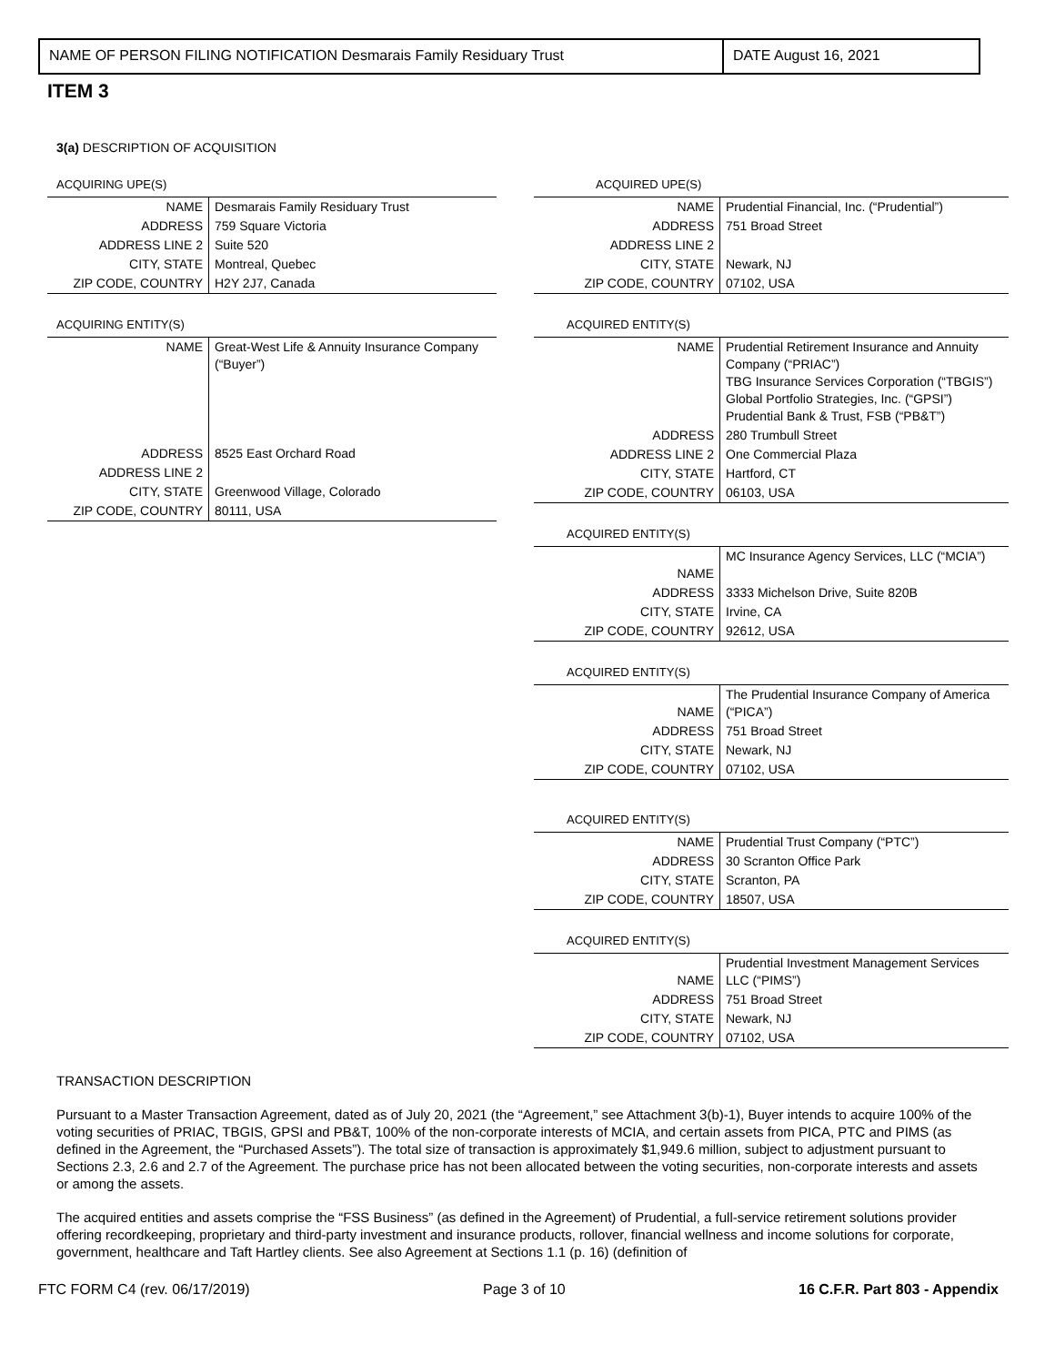NAME OF PERSON FILING NOTIFICATION Desmarais Family Residuary Trust DATE August 16, 2021
ITEM 3
3(a) DESCRIPTION OF ACQUISITION
ACQUIRING UPE(S)
| NAME | Desmarais Family Residuary Trust |
| ADDRESS | 759 Square Victoria |
| ADDRESS LINE 2 | Suite 520 |
| CITY, STATE | Montreal, Quebec |
| ZIP CODE, COUNTRY | H2Y 2J7, Canada |
ACQUIRING ENTITY(S)
| NAME | Great-West Life & Annuity Insurance Company (“Buyer”) |
| ADDRESS | 8525 East Orchard Road |
| ADDRESS LINE 2 | |
| CITY, STATE | Greenwood Village, Colorado |
| ZIP CODE, COUNTRY | 80111, USA |
ACQUIRED UPE(S)
| NAME | Prudential Financial, Inc. (“Prudential”) |
| ADDRESS | 751 Broad Street |
| ADDRESS LINE 2 | |
| CITY, STATE | Newark, NJ |
| ZIP CODE, COUNTRY | 07102, USA |
ACQUIRED ENTITY(S)
| NAME | Prudential Retirement Insurance and Annuity Company (“PRIAC”) TBG Insurance Services Corporation (“TBGIS”) Global Portfolio Strategies, Inc. (“GPSI”) Prudential Bank & Trust, FSB (“PB&T”) |
| ADDRESS | 280 Trumbull Street |
| ADDRESS LINE 2 | One Commercial Plaza |
| CITY, STATE | Hartford, CT |
| ZIP CODE, COUNTRY | 06103, USA |
ACQUIRED ENTITY(S)
| NAME | MC Insurance Agency Services, LLC (“MCIA”) |
| ADDRESS | 3333 Michelson Drive, Suite 820B |
| CITY, STATE | Irvine, CA |
| ZIP CODE, COUNTRY | 92612, USA |
ACQUIRED ENTITY(S)
| NAME | The Prudential Insurance Company of America (“PICA”) |
| ADDRESS | 751 Broad Street |
| CITY, STATE | Newark, NJ |
| ZIP CODE, COUNTRY | 07102, USA |
ACQUIRED ENTITY(S)
| NAME | Prudential Trust Company (“PTC”) |
| ADDRESS | 30 Scranton Office Park |
| CITY, STATE | Scranton, PA |
| ZIP CODE, COUNTRY | 18507, USA |
ACQUIRED ENTITY(S)
| NAME | Prudential Investment Management Services LLC (“PIMS”) |
| ADDRESS | 751 Broad Street |
| CITY, STATE | Newark, NJ |
| ZIP CODE, COUNTRY | 07102, USA |
TRANSACTION DESCRIPTION
Pursuant to a Master Transaction Agreement, dated as of July 20, 2021 (the “Agreement,” see Attachment 3(b)-1), Buyer intends to acquire 100% of the voting securities of PRIAC, TBGIS, GPSI and PB&T, 100% of the non-corporate interests of MCIA, and certain assets from PICA, PTC and PIMS (as defined in the Agreement, the “Purchased Assets”). The total size of transaction is approximately $1,949.6 million, subject to adjustment pursuant to Sections 2.3, 2.6 and 2.7 of the Agreement. The purchase price has not been allocated between the voting securities, non-corporate interests and assets or among the assets.
The acquired entities and assets comprise the “FSS Business” (as defined in the Agreement) of Prudential, a full-service retirement solutions provider offering recordkeeping, proprietary and third-party investment and insurance products, rollover, financial wellness and income solutions for corporate, government, healthcare and Taft Hartley clients. See also Agreement at Sections 1.1 (p. 16) (definition of
FTC FORM C4 (rev. 06/17/2019) Page 3 of 10 16 C.F.R. Part 803 - Appendix